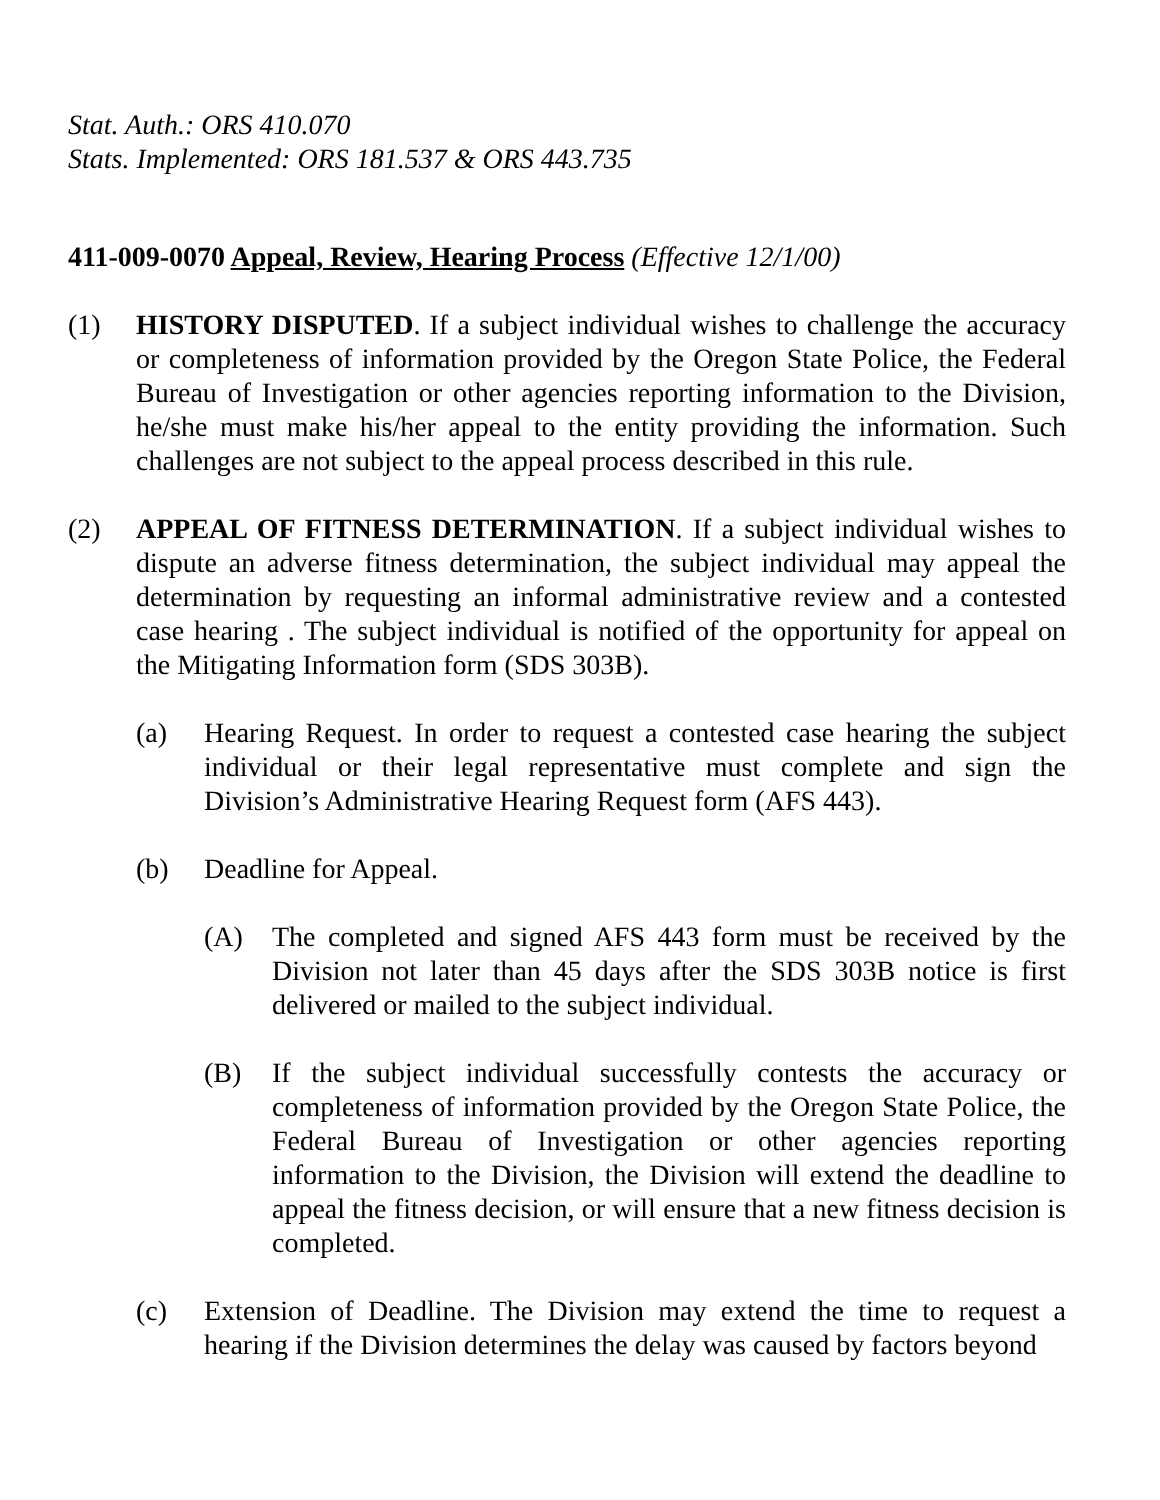Stat. Auth.: ORS 410.070
Stats. Implemented: ORS 181.537 & ORS 443.735
411-009-0070 Appeal, Review, Hearing Process (Effective 12/1/00)
(1) HISTORY DISPUTED. If a subject individual wishes to challenge the accuracy or completeness of information provided by the Oregon State Police, the Federal Bureau of Investigation or other agencies reporting information to the Division, he/she must make his/her appeal to the entity providing the information. Such challenges are not subject to the appeal process described in this rule.
(2) APPEAL OF FITNESS DETERMINATION. If a subject individual wishes to dispute an adverse fitness determination, the subject individual may appeal the determination by requesting an informal administrative review and a contested case hearing . The subject individual is notified of the opportunity for appeal on the Mitigating Information form (SDS 303B).
(a) Hearing Request. In order to request a contested case hearing the subject individual or their legal representative must complete and sign the Division’s Administrative Hearing Request form (AFS 443).
(b) Deadline for Appeal.
(A) The completed and signed AFS 443 form must be received by the Division not later than 45 days after the SDS 303B notice is first delivered or mailed to the subject individual.
(B) If the subject individual successfully contests the accuracy or completeness of information provided by the Oregon State Police, the Federal Bureau of Investigation or other agencies reporting information to the Division, the Division will extend the deadline to appeal the fitness decision, or will ensure that a new fitness decision is completed.
(c) Extension of Deadline. The Division may extend the time to request a hearing if the Division determines the delay was caused by factors beyond